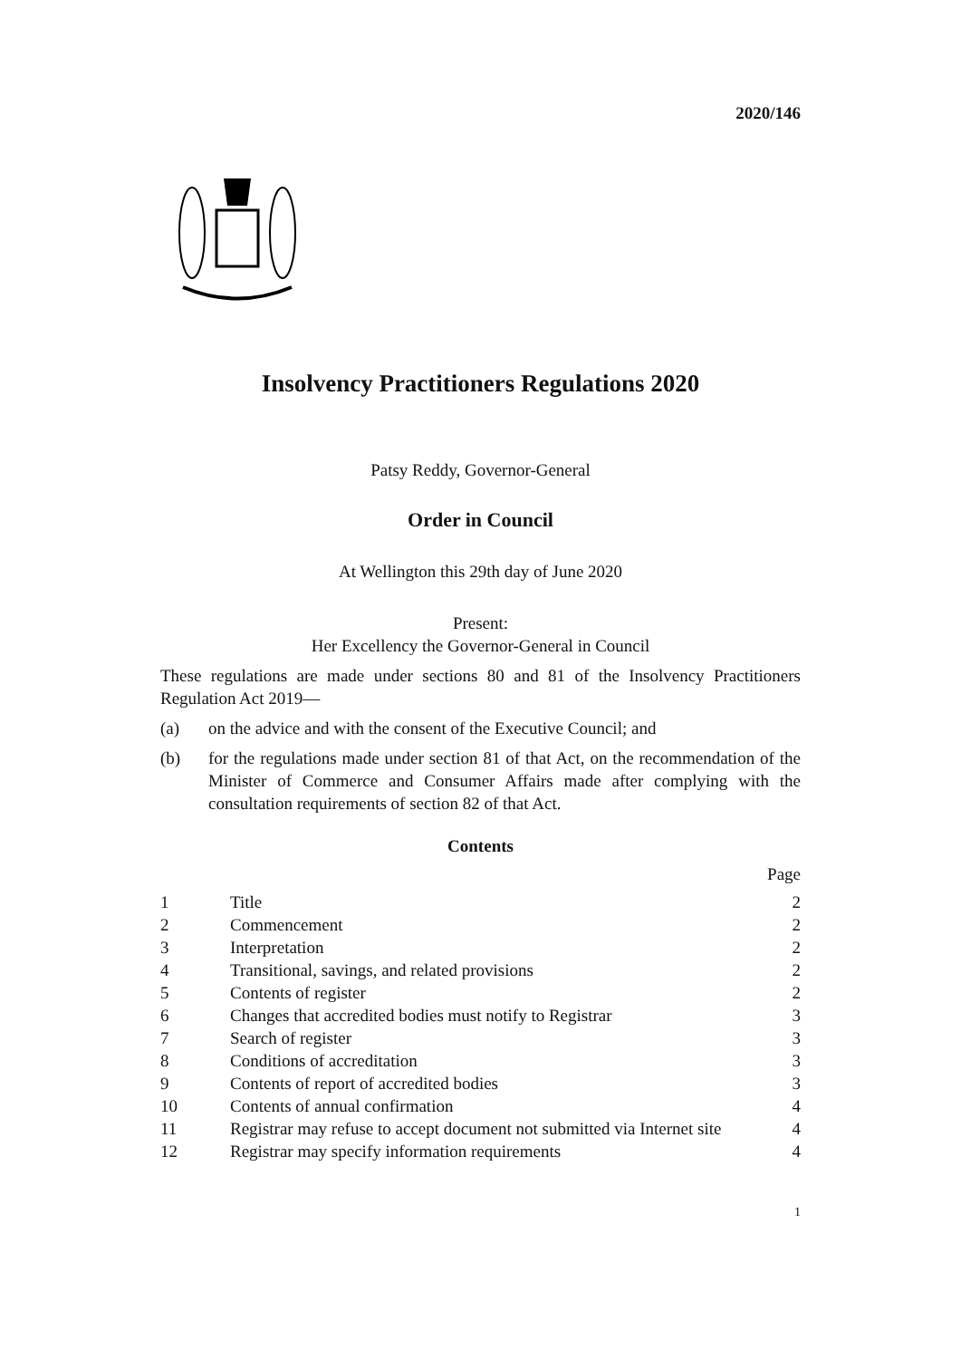2020/146
Insolvency Practitioners Regulations 2020
Patsy Reddy, Governor-General
Order in Council
At Wellington this 29th day of June 2020
Present:
Her Excellency the Governor-General in Council
These regulations are made under sections 80 and 81 of the Insolvency Practitioners Regulation Act 2019—
(a) on the advice and with the consent of the Executive Council; and
(b) for the regulations made under section 81 of that Act, on the recommendation of the Minister of Commerce and Consumer Affairs made after complying with the consultation requirements of section 82 of that Act.
Contents
| | | Page |
| --- | --- | --- |
| 1 | Title | 2 |
| 2 | Commencement | 2 |
| 3 | Interpretation | 2 |
| 4 | Transitional, savings, and related provisions | 2 |
| 5 | Contents of register | 2 |
| 6 | Changes that accredited bodies must notify to Registrar | 3 |
| 7 | Search of register | 3 |
| 8 | Conditions of accreditation | 3 |
| 9 | Contents of report of accredited bodies | 3 |
| 10 | Contents of annual confirmation | 4 |
| 11 | Registrar may refuse to accept document not submitted via Internet site | 4 |
| 12 | Registrar may specify information requirements | 4 |
1